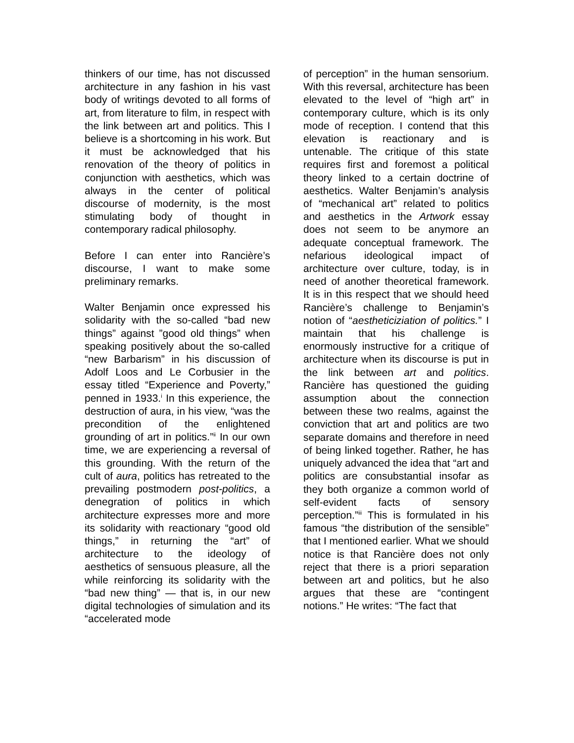thinkers of our time, has not discussed architecture in any fashion in his vast body of writings devoted to all forms of art, from literature to film, in respect with the link between art and politics. This I believe is a shortcoming in his work. But it must be acknowledged that his renovation of the theory of politics in conjunction with aesthetics, which was always in the center of political discourse of modernity, is the most stimulating body of thought in contemporary radical philosophy.
Before I can enter into Rancière’s discourse, I want to make some preliminary remarks.
Walter Benjamin once expressed his solidarity with the so-called “bad new things” against ”good old things” when speaking positively about the so-called “new Barbarism” in his discussion of Adolf Loos and Le Corbusier in the essay titled “Experience and Poverty,” penned in 1933.<sup>i</sup> In this experience, the destruction of aura, in his view, “was the precondition of the enlightened grounding of art in politics.”<sup>ii</sup> In our own time, we are experiencing a reversal of this grounding. With the return of the cult of aura, politics has retreated to the prevailing postmodern post-politics, a denegration of politics in which architecture expresses more and more its solidarity with reactionary “good old things,” in returning the “art” of architecture to the ideology of aesthetics of sensuous pleasure, all the while reinforcing its solidarity with the “bad new thing” — that is, in our new digital technologies of simulation and its “accelerated mode
of perception” in the human sensorium. With this reversal, architecture has been elevated to the level of “high art” in contemporary culture, which is its only mode of reception. I contend that this elevation is reactionary and is untenable. The critique of this state requires first and foremost a political theory linked to a certain doctrine of aesthetics. Walter Benjamin’s analysis of “mechanical art” related to politics and aesthetics in the Artwork essay does not seem to be anymore an adequate conceptual framework. The nefarious ideological impact of architecture over culture, today, is in need of another theoretical framework. It is in this respect that we should heed Rancière’s challenge to Benjamin’s notion of “aestheticiziation of politics.” I maintain that his challenge is enormously instructive for a critique of architecture when its discourse is put in the link between art and politics. Rancière has questioned the guiding assumption about the connection between these two realms, against the conviction that art and politics are two separate domains and therefore in need of being linked together. Rather, he has uniquely advanced the idea that “art and politics are consubstantial insofar as they both organize a common world of self-evident facts of sensory perception.”<sup>iii</sup> This is formulated in his famous “the distribution of the sensible” that I mentioned earlier. What we should notice is that Rancière does not only reject that there is a priori separation between art and politics, but he also argues that these are “contingent notions.” He writes: “The fact that